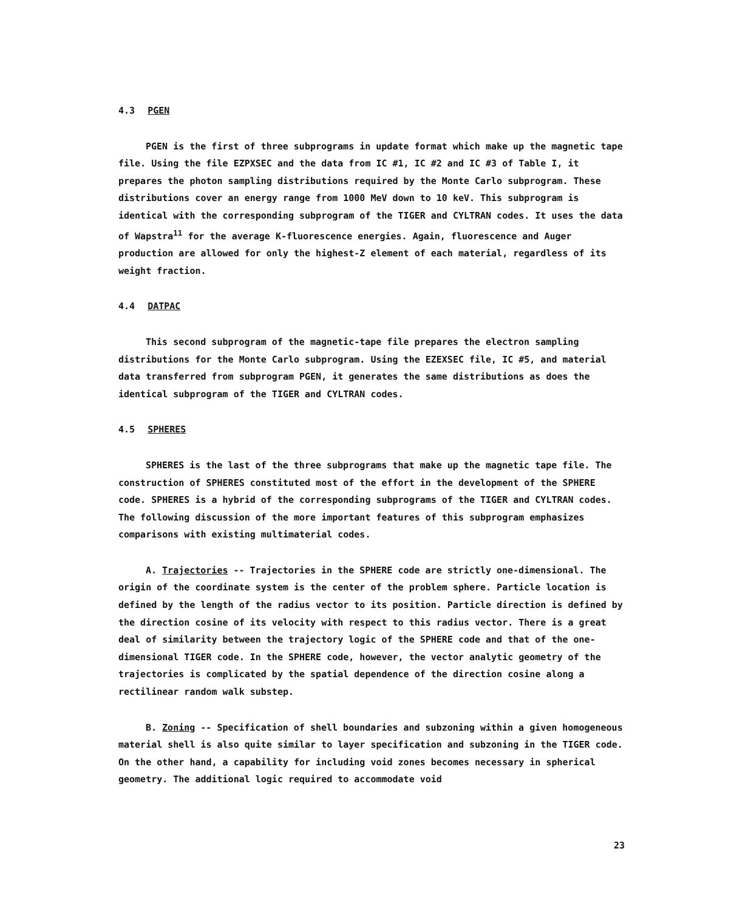4.3 PGEN
PGEN is the first of three subprograms in update format which make up the magnetic tape file. Using the file EZPXSEC and the data from IC #1, IC #2 and IC #3 of Table I, it prepares the photon sampling distributions required by the Monte Carlo subprogram. These distributions cover an energy range from 1000 MeV down to 10 keV. This subprogram is identical with the corresponding subprogram of the TIGER and CYLTRAN codes. It uses the data of Wapstra<sup>11</sup> for the average K-fluorescence energies. Again, fluorescence and Auger production are allowed for only the highest-Z element of each material, regardless of its weight fraction.
4.4 DATPAC
This second subprogram of the magnetic-tape file prepares the electron sampling distributions for the Monte Carlo subprogram. Using the EZEXSEC file, IC #5, and material data transferred from subprogram PGEN, it generates the same distributions as does the identical subprogram of the TIGER and CYLTRAN codes.
4.5 SPHERES
SPHERES is the last of the three subprograms that make up the magnetic tape file. The construction of SPHERES constituted most of the effort in the development of the SPHERE code. SPHERES is a hybrid of the corresponding subprograms of the TIGER and CYLTRAN codes. The following discussion of the more important features of this subprogram emphasizes comparisons with existing multimaterial codes.
A. Trajectories -- Trajectories in the SPHERE code are strictly one-dimensional. The origin of the coordinate system is the center of the problem sphere. Particle location is defined by the length of the radius vector to its position. Particle direction is defined by the direction cosine of its velocity with respect to this radius vector. There is a great deal of similarity between the trajectory logic of the SPHERE code and that of the one-dimensional TIGER code. In the SPHERE code, however, the vector analytic geometry of the trajectories is complicated by the spatial dependence of the direction cosine along a rectilinear random walk substep.
B. Zoning -- Specification of shell boundaries and subzoning within a given homogeneous material shell is also quite similar to layer specification and subzoning in the TIGER code. On the other hand, a capability for including void zones becomes necessary in spherical geometry. The additional logic required to accommodate void
23